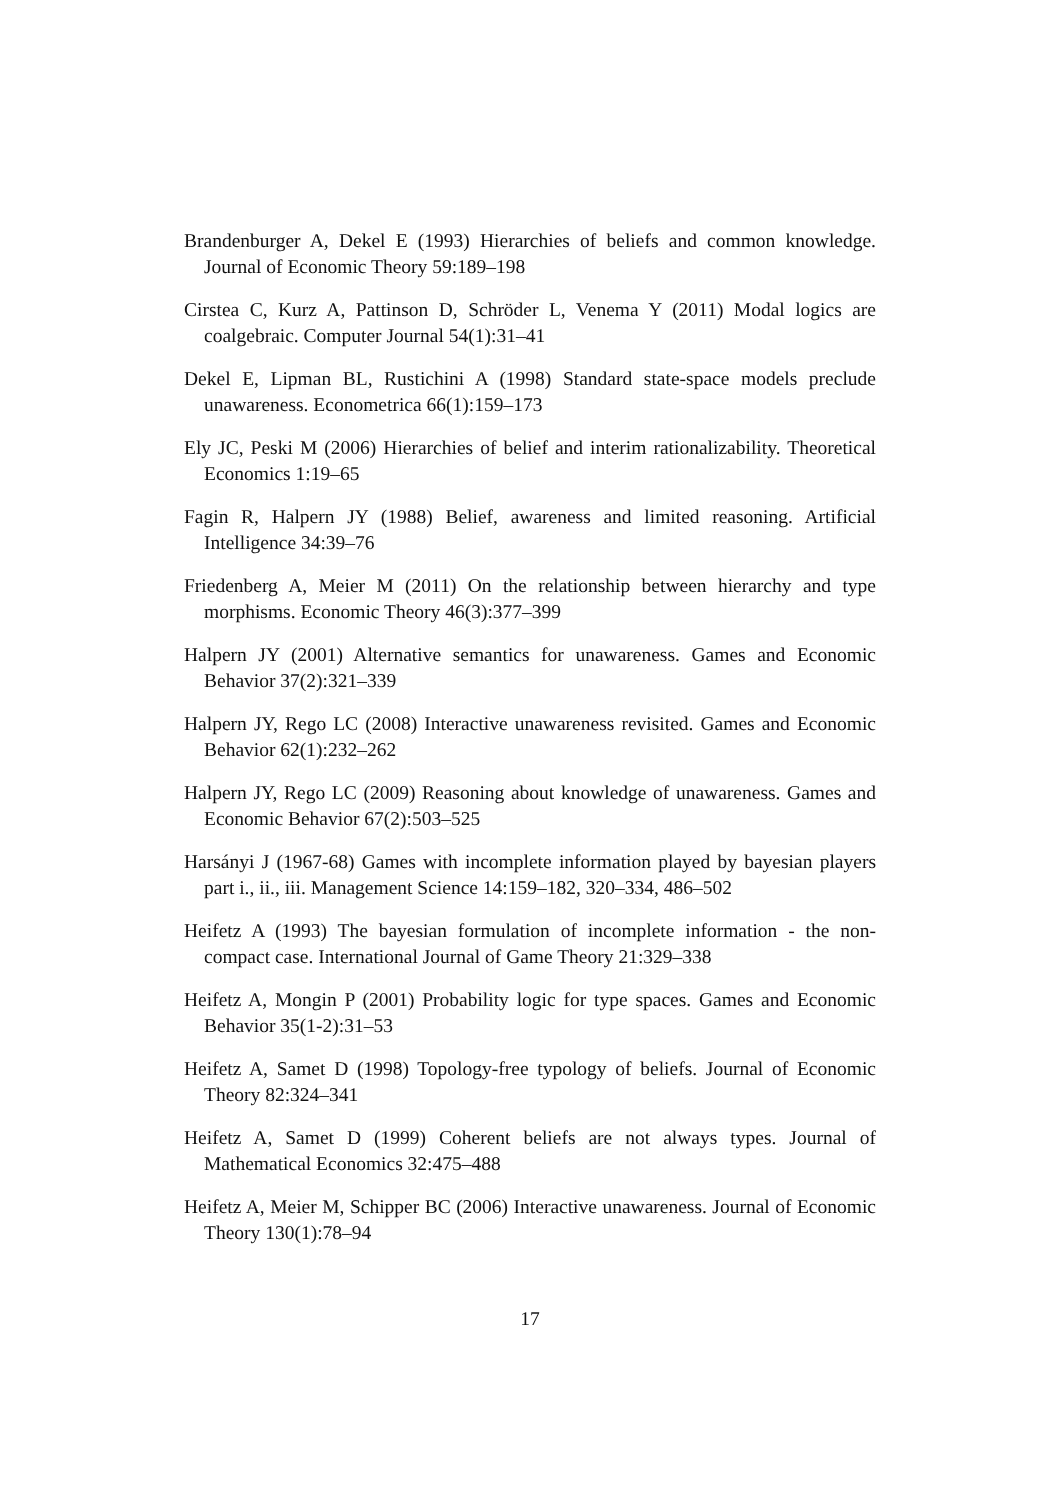Brandenburger A, Dekel E (1993) Hierarchies of beliefs and common knowledge. Journal of Economic Theory 59:189–198
Cirstea C, Kurz A, Pattinson D, Schröder L, Venema Y (2011) Modal logics are coalgebraic. Computer Journal 54(1):31–41
Dekel E, Lipman BL, Rustichini A (1998) Standard state-space models preclude unawareness. Econometrica 66(1):159–173
Ely JC, Peski M (2006) Hierarchies of belief and interim rationalizability. Theoretical Economics 1:19–65
Fagin R, Halpern JY (1988) Belief, awareness and limited reasoning. Artificial Intelligence 34:39–76
Friedenberg A, Meier M (2011) On the relationship between hierarchy and type morphisms. Economic Theory 46(3):377–399
Halpern JY (2001) Alternative semantics for unawareness. Games and Economic Behavior 37(2):321–339
Halpern JY, Rego LC (2008) Interactive unawareness revisited. Games and Economic Behavior 62(1):232–262
Halpern JY, Rego LC (2009) Reasoning about knowledge of unawareness. Games and Economic Behavior 67(2):503–525
Harsányi J (1967-68) Games with incomplete information played by bayesian players part i., ii., iii. Management Science 14:159–182, 320–334, 486–502
Heifetz A (1993) The bayesian formulation of incomplete information - the non-compact case. International Journal of Game Theory 21:329–338
Heifetz A, Mongin P (2001) Probability logic for type spaces. Games and Economic Behavior 35(1-2):31–53
Heifetz A, Samet D (1998) Topology-free typology of beliefs. Journal of Economic Theory 82:324–341
Heifetz A, Samet D (1999) Coherent beliefs are not always types. Journal of Mathematical Economics 32:475–488
Heifetz A, Meier M, Schipper BC (2006) Interactive unawareness. Journal of Economic Theory 130(1):78–94
17